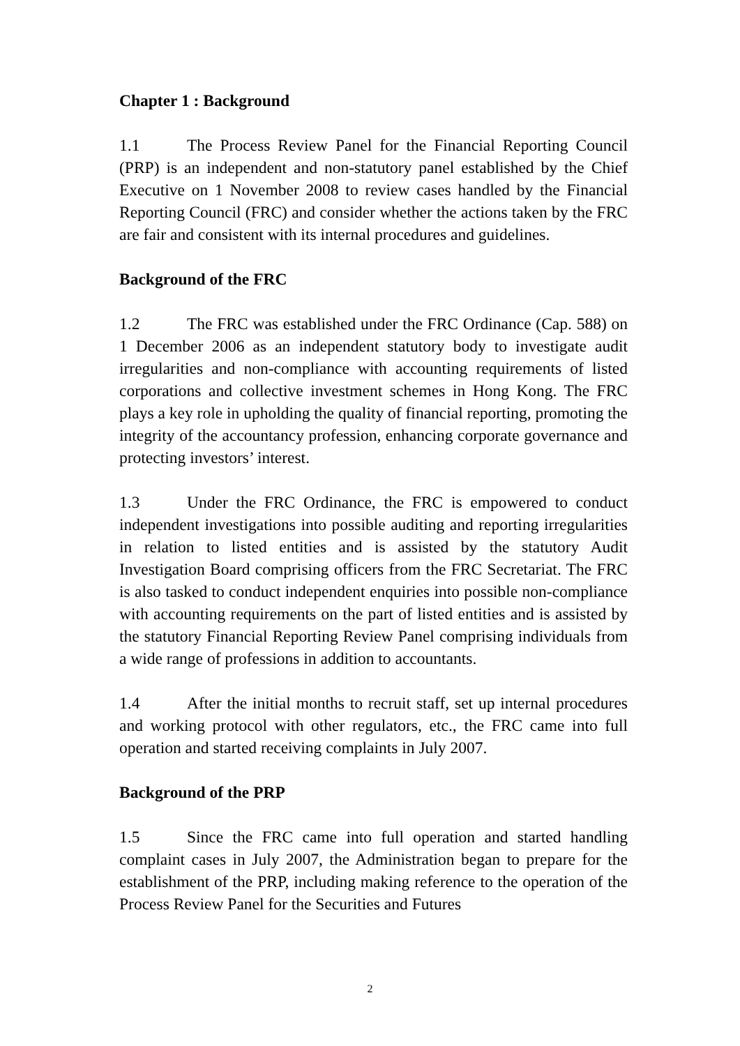Chapter 1 : Background
1.1 The Process Review Panel for the Financial Reporting Council (PRP) is an independent and non-statutory panel established by the Chief Executive on 1 November 2008 to review cases handled by the Financial Reporting Council (FRC) and consider whether the actions taken by the FRC are fair and consistent with its internal procedures and guidelines.
Background of the FRC
1.2 The FRC was established under the FRC Ordinance (Cap. 588) on 1 December 2006 as an independent statutory body to investigate audit irregularities and non-compliance with accounting requirements of listed corporations and collective investment schemes in Hong Kong. The FRC plays a key role in upholding the quality of financial reporting, promoting the integrity of the accountancy profession, enhancing corporate governance and protecting investors’ interest.
1.3 Under the FRC Ordinance, the FRC is empowered to conduct independent investigations into possible auditing and reporting irregularities in relation to listed entities and is assisted by the statutory Audit Investigation Board comprising officers from the FRC Secretariat. The FRC is also tasked to conduct independent enquiries into possible non-compliance with accounting requirements on the part of listed entities and is assisted by the statutory Financial Reporting Review Panel comprising individuals from a wide range of professions in addition to accountants.
1.4 After the initial months to recruit staff, set up internal procedures and working protocol with other regulators, etc., the FRC came into full operation and started receiving complaints in July 2007.
Background of the PRP
1.5 Since the FRC came into full operation and started handling complaint cases in July 2007, the Administration began to prepare for the establishment of the PRP, including making reference to the operation of the Process Review Panel for the Securities and Futures
2